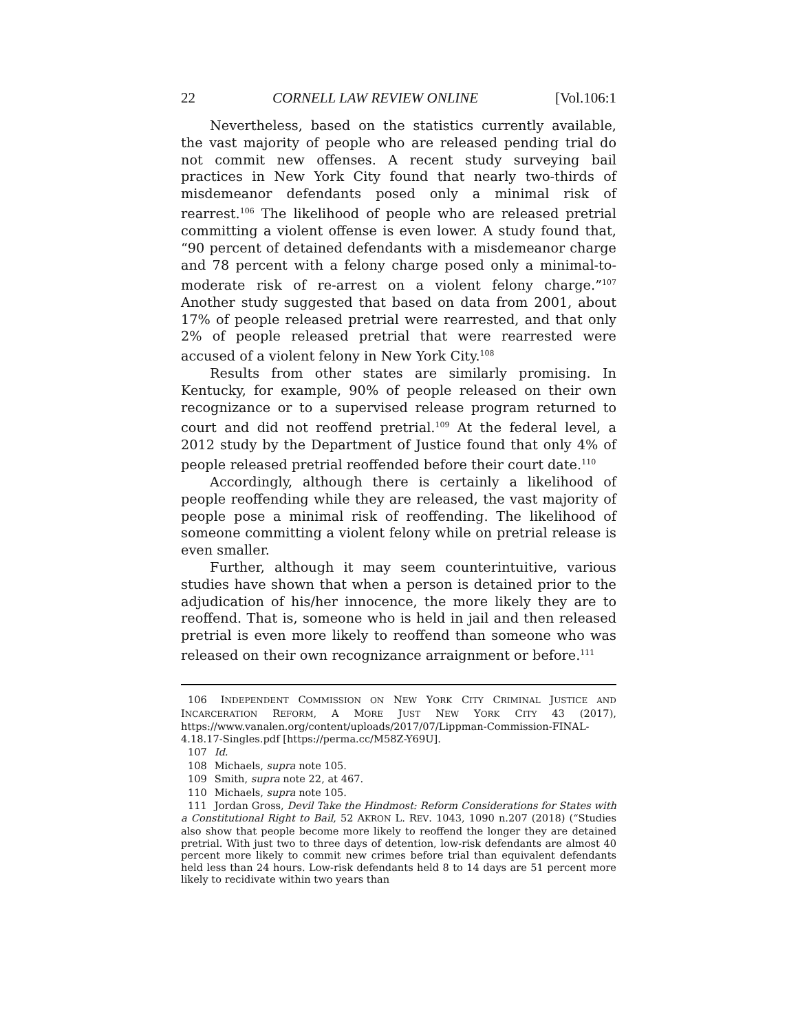22 CORNELL LAW REVIEW ONLINE [Vol.106:1
Nevertheless, based on the statistics currently available, the vast majority of people who are released pending trial do not commit new offenses. A recent study surveying bail practices in New York City found that nearly two-thirds of misdemeanor defendants posed only a minimal risk of rearrest.<sup>106</sup> The likelihood of people who are released pretrial committing a violent offense is even lower. A study found that, “90 percent of detained defendants with a misdemeanor charge and 78 percent with a felony charge posed only a minimal-to-moderate risk of re-arrest on a violent felony charge.”<sup>107</sup> Another study suggested that based on data from 2001, about 17% of people released pretrial were rearrested, and that only 2% of people released pretrial that were rearrested were accused of a violent felony in New York City.<sup>108</sup>
Results from other states are similarly promising. In Kentucky, for example, 90% of people released on their own recognizance or to a supervised release program returned to court and did not reoffend pretrial.<sup>109</sup> At the federal level, a 2012 study by the Department of Justice found that only 4% of people released pretrial reoffended before their court date.<sup>110</sup>
Accordingly, although there is certainly a likelihood of people reoffending while they are released, the vast majority of people pose a minimal risk of reoffending. The likelihood of someone committing a violent felony while on pretrial release is even smaller.
Further, although it may seem counterintuitive, various studies have shown that when a person is detained prior to the adjudication of his/her innocence, the more likely they are to reoffend. That is, someone who is held in jail and then released pretrial is even more likely to reoffend than someone who was released on their own recognizance arraignment or before.<sup>111</sup>
106 INDEPENDENT COMMISSION ON NEW YORK CITY CRIMINAL JUSTICE AND INCARCERATION REFORM, A MORE JUST NEW YORK CITY 43 (2017), https://www.vanalen.org/content/uploads/2017/07/Lippman-Commission-FINAL-4.18.17-Singles.pdf [https://perma.cc/M58Z-Y69U].
107 Id.
108 Michaels, supra note 105.
109 Smith, supra note 22, at 467.
110 Michaels, supra note 105.
111 Jordan Gross, Devil Take the Hindmost: Reform Considerations for States with a Constitutional Right to Bail, 52 AKRON L. REV. 1043, 1090 n.207 (2018) (“Studies also show that people become more likely to reoffend the longer they are detained pretrial. With just two to three days of detention, low-risk defendants are almost 40 percent more likely to commit new crimes before trial than equivalent defendants held less than 24 hours. Low-risk defendants held 8 to 14 days are 51 percent more likely to recidivate within two years than